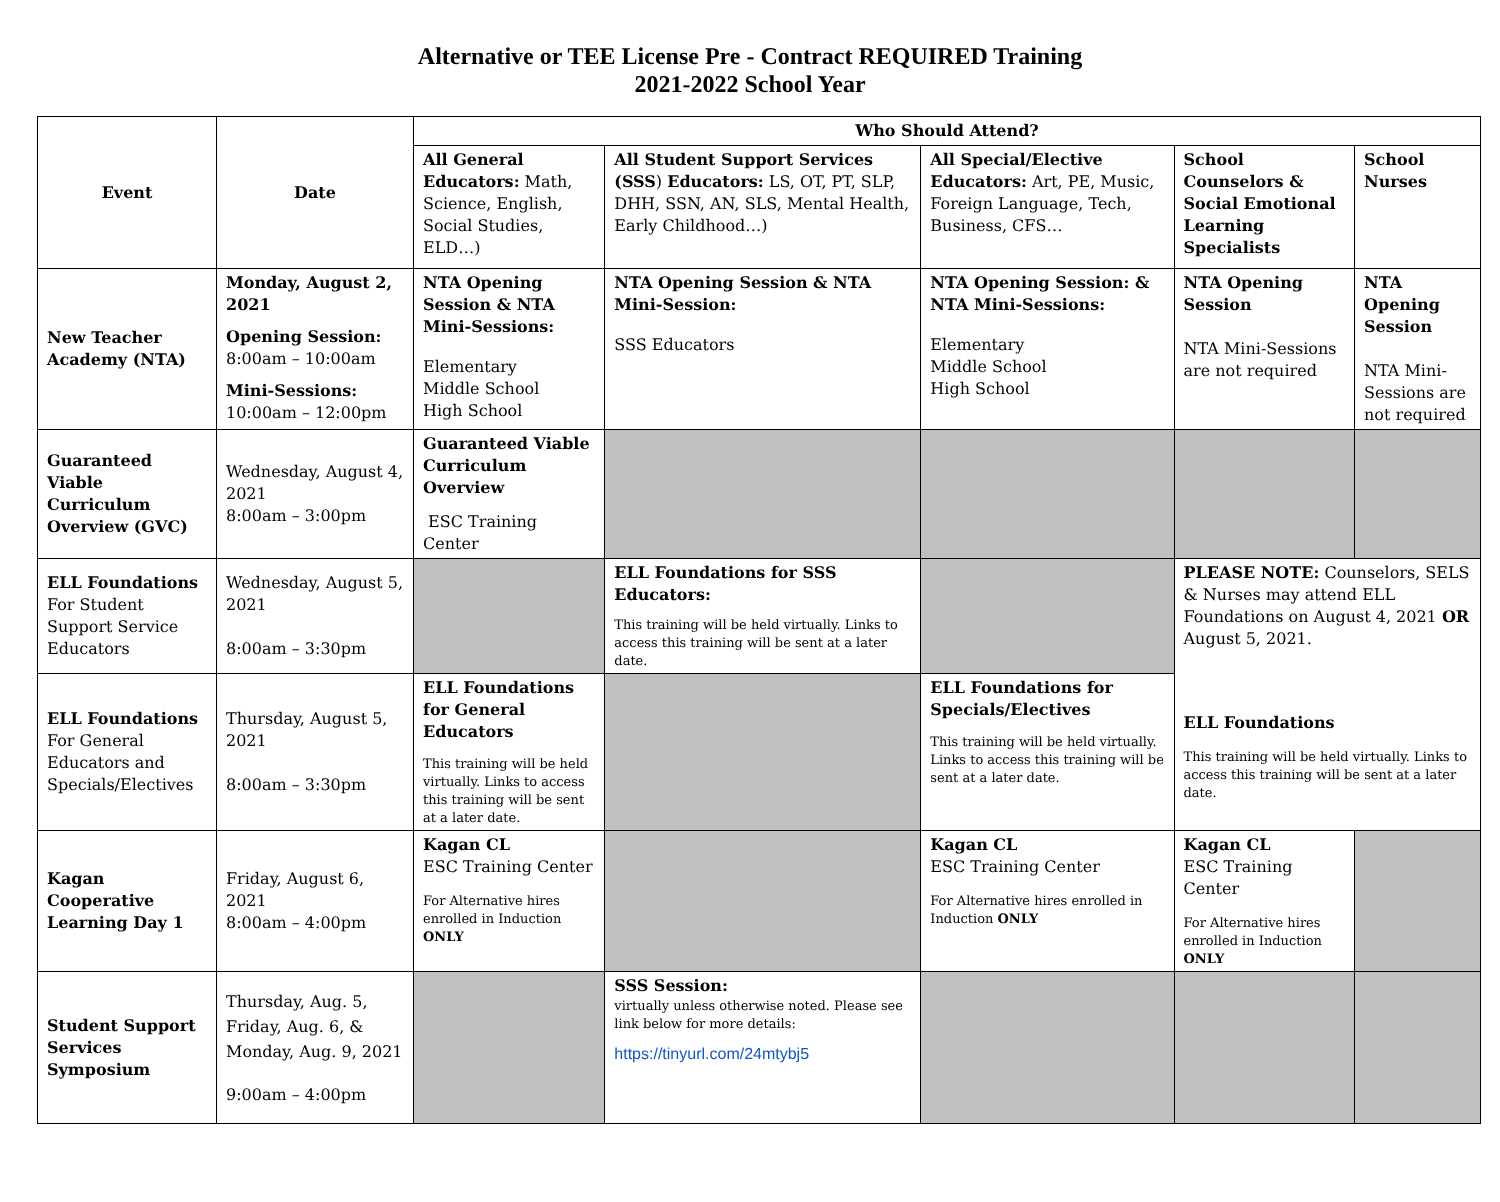Alternative or TEE License Pre - Contract REQUIRED Training
2021-2022 School Year
| Event | Date | Who Should Attend? | | | | |
| --- | --- | --- | --- | --- | --- | --- |
| | | All General Educators: Math, Science, English, Social Studies, ELD…) | All Student Support Services (SSS ) Educators: LS, OT, PT, SLP, DHH, SSN, AN, SLS, Mental Health, Early Childhood…) | All Special/Elective Educators: Art, PE, Music, Foreign Language, Tech, Business, CFS… | School Counselors & Social Emotional Learning Specialists | School Nurses |
| New Teacher Academy (NTA) | Monday, August 2, 2021 Opening Session: 8:00am – 10:00am Mini-Sessions: 10:00am – 12:00pm | NTA Opening Session & NTA Mini-Sessions: Elementary Middle School High School | NTA Opening Session & NTA Mini-Session: SSS Educators | NTA Opening Session: & NTA Mini-Sessions: Elementary Middle School High School | NTA Opening Session NTA Mini-Sessions are not required | NTA Opening Session NTA Mini-Sessions are not required |
| Guaranteed Viable Curriculum Overview (GVC) | Wednesday, August 4, 2021 8:00am – 3:00pm | Guaranteed Viable Curriculum Overview ESC Training Center | | | | |
| ELL Foundations For Student Support Service Educators | Wednesday, August 5, 2021 8:00am – 3:30pm | | ELL Foundations for SSS Educators: This training will be held virtually. Links to access this training will be sent at a later date. | | PLEASE NOTE: Counselors, SELS & Nurses may attend ELL Foundations on August 4, 2021 OR August 5, 2021. ELL Foundations This training will be held virtually. Links to access this training will be sent at a later date. | |
| ELL Foundations For General Educators and Specials/Electives | Thursday, August 5, 2021 8:00am – 3:30pm | ELL Foundations for General Educators This training will be held virtually. Links to access this training will be sent at a later date. | | ELL Foundations for Specials/Electives This training will be held virtually. Links to access this training will be sent at a later date. | | |
| Kagan Cooperative Learning Day 1 | Friday, August 6, 2021 8:00am – 4:00pm | Kagan CL ESC Training Center For Alternative hires enrolled in Induction ONLY | | Kagan CL ESC Training Center For Alternative hires enrolled in Induction ONLY | Kagan CL ESC Training Center For Alternative hires enrolled in Induction ONLY | |
| Student Support Services Symposium | Thursday, Aug. 5, Friday, Aug. 6, & Monday, Aug. 9, 2021 9:00am – 4:00pm | | SSS Session: virtually unless otherwise noted. Please see link below for more details: https://tinyurl.com/24mtybj5 | | | |